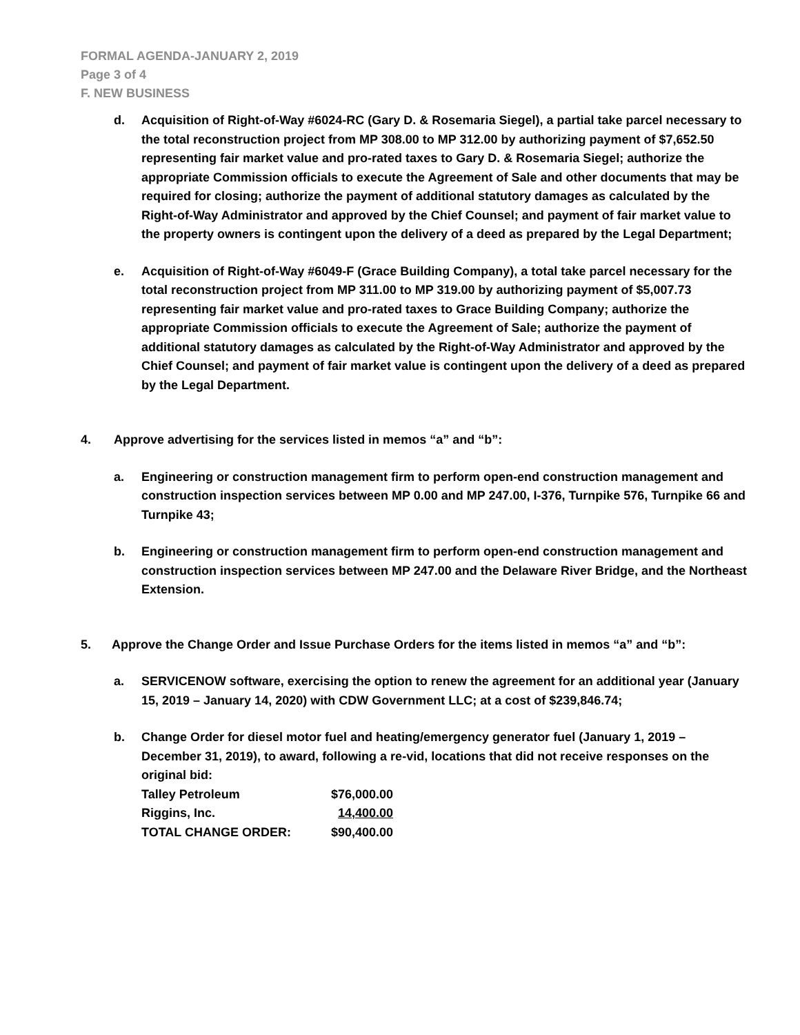FORMAL AGENDA-JANUARY 2, 2019
Page 3 of 4
F. NEW BUSINESS
d. Acquisition of Right-of-Way #6024-RC (Gary D. & Rosemaria Siegel), a partial take parcel necessary to the total reconstruction project from MP 308.00 to MP 312.00 by authorizing payment of $7,652.50 representing fair market value and pro-rated taxes to Gary D. & Rosemaria Siegel; authorize the appropriate Commission officials to execute the Agreement of Sale and other documents that may be required for closing; authorize the payment of additional statutory damages as calculated by the Right-of-Way Administrator and approved by the Chief Counsel; and payment of fair market value to the property owners is contingent upon the delivery of a deed as prepared by the Legal Department;
e. Acquisition of Right-of-Way #6049-F (Grace Building Company), a total take parcel necessary for the total reconstruction project from MP 311.00 to MP 319.00 by authorizing payment of $5,007.73 representing fair market value and pro-rated taxes to Grace Building Company; authorize the appropriate Commission officials to execute the Agreement of Sale; authorize the payment of additional statutory damages as calculated by the Right-of-Way Administrator and approved by the Chief Counsel; and payment of fair market value is contingent upon the delivery of a deed as prepared by the Legal Department.
4. Approve advertising for the services listed in memos “a” and “b”:
a. Engineering or construction management firm to perform open-end construction management and construction inspection services between MP 0.00 and MP 247.00, I-376, Turnpike 576, Turnpike 66 and Turnpike 43;
b. Engineering or construction management firm to perform open-end construction management and construction inspection services between MP 247.00 and the Delaware River Bridge, and the Northeast Extension.
5. Approve the Change Order and Issue Purchase Orders for the items listed in memos “a” and “b”:
a. SERVICENOW software, exercising the option to renew the agreement for an additional year (January 15, 2019 – January 14, 2020) with CDW Government LLC; at a cost of $239,846.74;
b. Change Order for diesel motor fuel and heating/emergency generator fuel (January 1, 2019 – December 31, 2019), to award, following a re-vid, locations that did not receive responses on the original bid:
| Talley Petroleum | $76,000.00 |
| Riggins, Inc. | 14,400.00 |
| TOTAL CHANGE ORDER: | $90,400.00 |